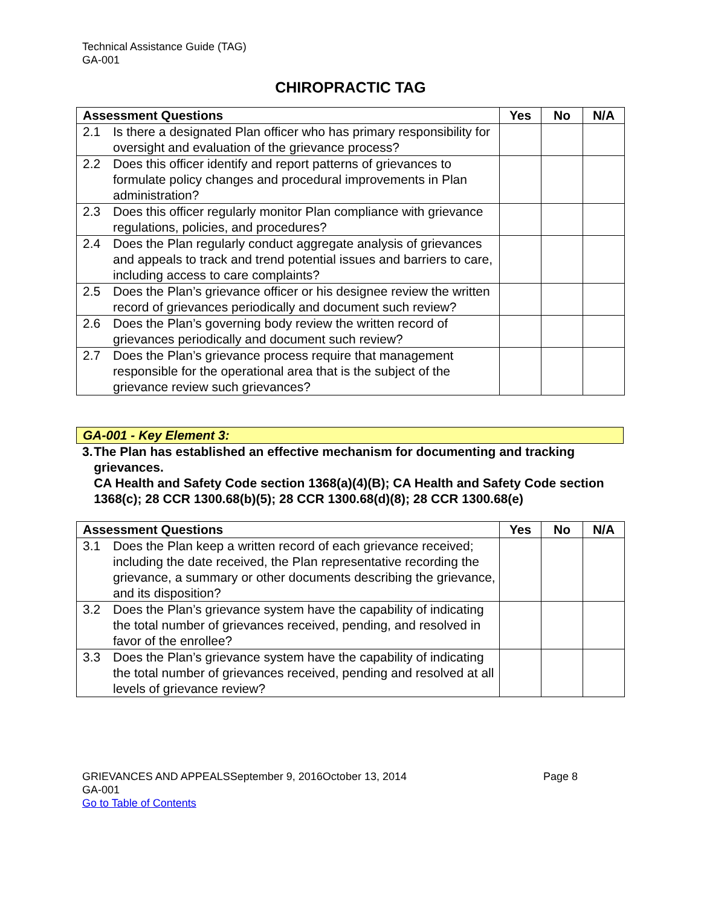Technical Assistance Guide (TAG)
GA-001
CHIROPRACTIC TAG
| Assessment Questions | Yes | No | N/A |
| --- | --- | --- | --- |
| 2.1 Is there a designated Plan officer who has primary responsibility for oversight and evaluation of the grievance process? | | | |
| 2.2 Does this officer identify and report patterns of grievances to formulate policy changes and procedural improvements in Plan administration? | | | |
| 2.3 Does this officer regularly monitor Plan compliance with grievance regulations, policies, and procedures? | | | |
| 2.4 Does the Plan regularly conduct aggregate analysis of grievances and appeals to track and trend potential issues and barriers to care, including access to care complaints? | | | |
| 2.5 Does the Plan’s grievance officer or his designee review the written record of grievances periodically and document such review? | | | |
| 2.6 Does the Plan’s governing body review the written record of grievances periodically and document such review? | | | |
| 2.7 Does the Plan’s grievance process require that management responsible for the operational area that is the subject of the grievance review such grievances? | | | |
GA-001 - Key Element 3:
3. The Plan has established an effective mechanism for documenting and tracking grievances.
CA Health and Safety Code section 1368(a)(4)(B); CA Health and Safety Code section 1368(c); 28 CCR 1300.68(b)(5); 28 CCR 1300.68(d)(8); 28 CCR 1300.68(e)
| Assessment Questions | Yes | No | N/A |
| --- | --- | --- | --- |
| 3.1 Does the Plan keep a written record of each grievance received; including the date received, the Plan representative recording the grievance, a summary or other documents describing the grievance, and its disposition? | | | |
| 3.2 Does the Plan’s grievance system have the capability of indicating the total number of grievances received, pending, and resolved in favor of the enrollee? | | | |
| 3.3 Does the Plan’s grievance system have the capability of indicating the total number of grievances received, pending and resolved at all levels of grievance review? | | | |
GRIEVANCES AND APPEALSSeptember 9, 2016October 13, 2014 Page 8
GA-001
Go to Table of Contents